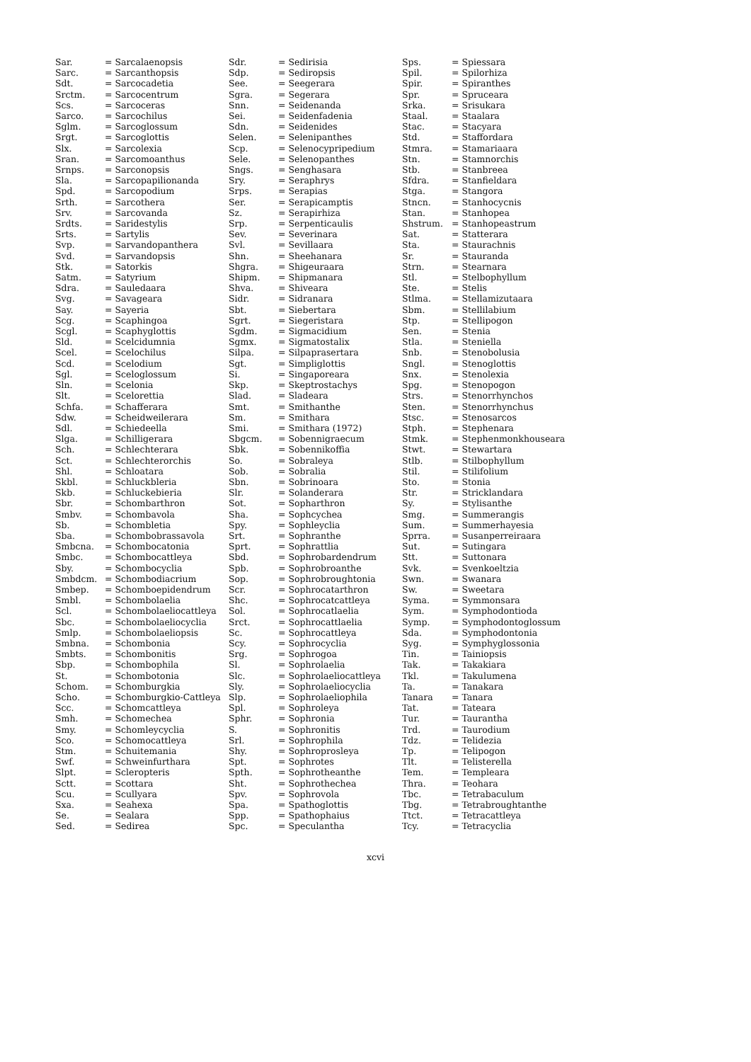| Sar. | = Sarcalaenopsis |
| Sarc. | = Sarcanthopsis |
| Sdt. | = Sarcocadetia |
| Srctm. | = Sarcocentrum |
| Scs. | = Sarcoceras |
| Sarco. | = Sarcochilus |
| Sglm. | = Sarcoglossum |
| Srgt. | = Sarcoglottis |
| Slx. | = Sarcolexia |
| Sran. | = Sarcomoanthus |
| Srnps. | = Sarconopsis |
| Sla. | = Sarcopapilionanda |
| Spd. | = Sarcopodium |
| Srth. | = Sarcothera |
| Srv. | = Sarcovanda |
| Srdts. | = Saridestylis |
| Srts. | = Sartylis |
| Svp. | = Sarvandopanthera |
| Svd. | = Sarvandopsis |
| Stk. | = Satorkis |
| Satm. | = Satyrium |
| Sdra. | = Sauledaara |
| Svg. | = Savageara |
| Say. | = Sayeria |
| Scg. | = Scaphingoa |
| Scgl. | = Scaphyglottis |
| Sld. | = Scelcidumnia |
| Scel. | = Scelochilus |
| Scd. | = Scelodium |
| Sgl. | = Sceloglossum |
| Sln. | = Scelonia |
| Slt. | = Scelorettia |
| Schfa. | = Schafferara |
| Sdw. | = Scheidweilerara |
| Sdl. | = Schiedeella |
| Slga. | = Schilligerara |
| Sch. | = Schlechterara |
| Sct. | = Schlechterorchis |
| Shl. | = Schloatara |
| Skbl. | = Schluckbleria |
| Skb. | = Schluckebieria |
| Sbr. | = Schombarthron |
| Smbv. | = Schombavola |
| Sb. | = Schombletia |
| Sba. | = Schombobrassavola |
| Smbcna. | = Schombocatonia |
| Smbc. | = Schombocattleya |
| Sby. | = Schombocyclia |
| Smbdcm. | = Schombodiacrium |
| Smbep. | = Schomboepidendrum |
| Smbl. | = Schombolaelia |
| Scl. | = Schombolaeliocattleya |
| Sbc. | = Schombolaeliocyclia |
| Smlp. | = Schombolaeliopsis |
| Smbna. | = Schombonia |
| Smbts. | = Schombonitis |
| Sbp. | = Schombophila |
| St. | = Schombotonia |
| Schom. | = Schomburgkia |
| Scho. | = Schomburgkio-Cattleya |
| Scc. | = Schomcattleya |
| Smh. | = Schomechea |
| Smy. | = Schomleycyclia |
| Sco. | = Schomocattleya |
| Stm. | = Schuitemania |
| Swf. | = Schweinfurthara |
| Slpt. | = Scleropteris |
| Sctt. | = Scottara |
| Scu. | = Scullyara |
| Sxa. | = Seahexa |
| Se. | = Sealara |
| Sed. | = Sedirea |
| Sdr. | = Sedirisia |
| Sdp. | = Sediropsis |
| See. | = Seegerara |
| Sgra. | = Segerara |
| Snn. | = Seidenanda |
| Sei. | = Seidenfadenia |
| Sdn. | = Seidenides |
| Selen. | = Selenipanthes |
| Scp. | = Selenocypripedium |
| Sele. | = Selenopanthes |
| Sngs. | = Senghasara |
| Sry. | = Seraphrys |
| Srps. | = Serapias |
| Ser. | = Serapicamptis |
| Sz. | = Serapirhiza |
| Srp. | = Serpenticaulis |
| Sev. | = Severinara |
| Svl. | = Sevillaara |
| Shn. | = Sheehanara |
| Shgra. | = Shigeuraara |
| Shipm. | = Shipmanara |
| Shva. | = Shiveara |
| Sidr. | = Sidranara |
| Sbt. | = Siebertara |
| Sgrt. | = Siegeristara |
| Sgdm. | = Sigmacidium |
| Sgmx. | = Sigmatostalix |
| Silpa. | = Silpaprasertara |
| Sgt. | = Simpliglottis |
| Si. | = Singaporeara |
| Skp. | = Skeptrostachys |
| Slad. | = Sladeara |
| Smt. | = Smithanthe |
| Sm. | = Smithara |
| Smi. | = Smithara (1972) |
| Sbgcm. | = Sobennigraecum |
| Sbk. | = Sobennikoffia |
| So. | = Sobraleya |
| Sob. | = Sobralia |
| Sbn. | = Sobrinoara |
| Slr. | = Solanderara |
| Sot. | = Sopharthron |
| Sha. | = Sophcychea |
| Spy. | = Sophleyclia |
| Srt. | = Sophranthe |
| Sprt. | = Sophrattlia |
| Sbd. | = Sophrobardendrum |
| Spb. | = Sophrobroanthe |
| Sop. | = Sophrobroughtonia |
| Scr. | = Sophrocatarthron |
| Shc. | = Sophrocatcattleya |
| Sol. | = Sophrocatlaelia |
| Srct. | = Sophrocattlaelia |
| Sc. | = Sophrocattleya |
| Scy. | = Sophrocyclia |
| Srg. | = Sophrogoa |
| Sl. | = Sophrolaelia |
| Slc. | = Sophrolaeliocattleya |
| Sly. | = Sophrolaeliocyclia |
| Slp. | = Sophrolaeliophila |
| Spl. | = Sophroleya |
| Sphr. | = Sophronia |
| S. | = Sophronitis |
| Srl. | = Sophrophila |
| Shy. | = Sophroprosleya |
| Spt. | = Sophrotes |
| Spth. | = Sophrotheanthe |
| Sht. | = Sophrothechea |
| Spv. | = Sophrovola |
| Spa. | = Spathoglottis |
| Spp. | = Spathophaius |
| Spc. | = Speculantha |
| Sps. | = Spiessara |
| Spil. | = Spilorhiza |
| Spir. | = Spiranthes |
| Spr. | = Spruceara |
| Srka. | = Srisukara |
| Staal. | = Staalara |
| Stac. | = Stacyara |
| Std. | = Staffordara |
| Stmra. | = Stamariaara |
| Stn. | = Stamnorchis |
| Stb. | = Stanbreea |
| Sfdra. | = Stanfieldara |
| Stga. | = Stangora |
| Stncn. | = Stanhocycnis |
| Stan. | = Stanhopea |
| Shstrum. | = Stanhopeastrum |
| Sat. | = Statterara |
| Sta. | = Staurachnis |
| Sr. | = Stauranda |
| Strn. | = Stearnara |
| Stl. | = Stelbophyllum |
| Ste. | = Stelis |
| Stlma. | = Stellamizutaara |
| Sbm. | = Stellilabium |
| Stp. | = Stellipogon |
| Sen. | = Stenia |
| Stla. | = Steniella |
| Snb. | = Stenobolusia |
| Sngl. | = Stenoglottis |
| Snx. | = Stenolexia |
| Spg. | = Stenopogon |
| Strs. | = Stenorrhynchos |
| Sten. | = Stenorrhynchus |
| Stsc. | = Stenosarcos |
| Stph. | = Stephenara |
| Stmk. | = Stephenmonkhouseara |
| Stwt. | = Stewartara |
| Stlb. | = Stilbophyllum |
| Stil. | = Stilifolium |
| Sto. | = Stonia |
| Str. | = Stricklandara |
| Sy. | = Stylisanthe |
| Smg. | = Summerangis |
| Sum. | = Summerhayesia |
| Sprra. | = Susanperreiraara |
| Sut. | = Sutingara |
| Stt. | = Suttonara |
| Svk. | = Svenkoeltzia |
| Swn. | = Swanara |
| Sw. | = Sweetara |
| Syma. | = Symmonsara |
| Sym. | = Symphodontioda |
| Symp. | = Symphodontoglossum |
| Sda. | = Symphodontonia |
| Syg. | = Symphyglossonia |
| Tin. | = Tainiopsis |
| Tak. | = Takakiara |
| Tkl. | = Takulumena |
| Ta. | = Tanakara |
| Tanara | = Tanara |
| Tat. | = Tateara |
| Tur. | = Taurantha |
| Trd. | = Taurodium |
| Tdz. | = Telidezia |
| Tp. | = Telipogon |
| Tlt. | = Telisterella |
| Tem. | = Templeara |
| Thra. | = Teohara |
| Tbc. | = Tetrabaculum |
| Tbg. | = Tetrabroughtanthe |
| Ttct. | = Tetracattleya |
| Tcy. | = Tetracyclia |
xcvi